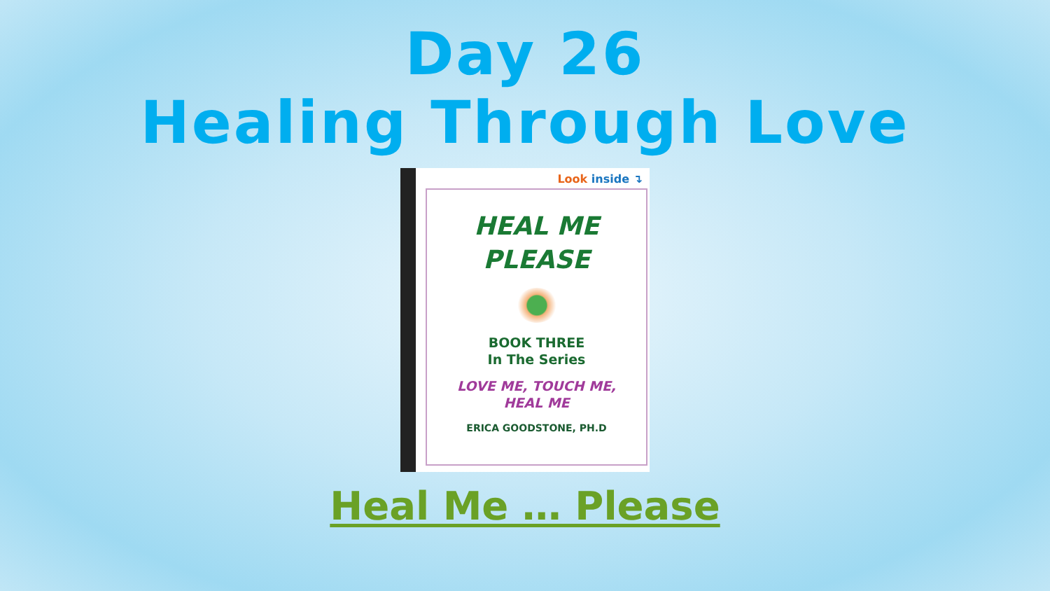Day 26
Healing Through Love
Look inside ↴
HEAL ME
PLEASE
BOOK THREE
In The Series
LOVE ME, TOUCH ME,
HEAL ME
ERICA GOODSTONE, PH.D
Heal Me … Please